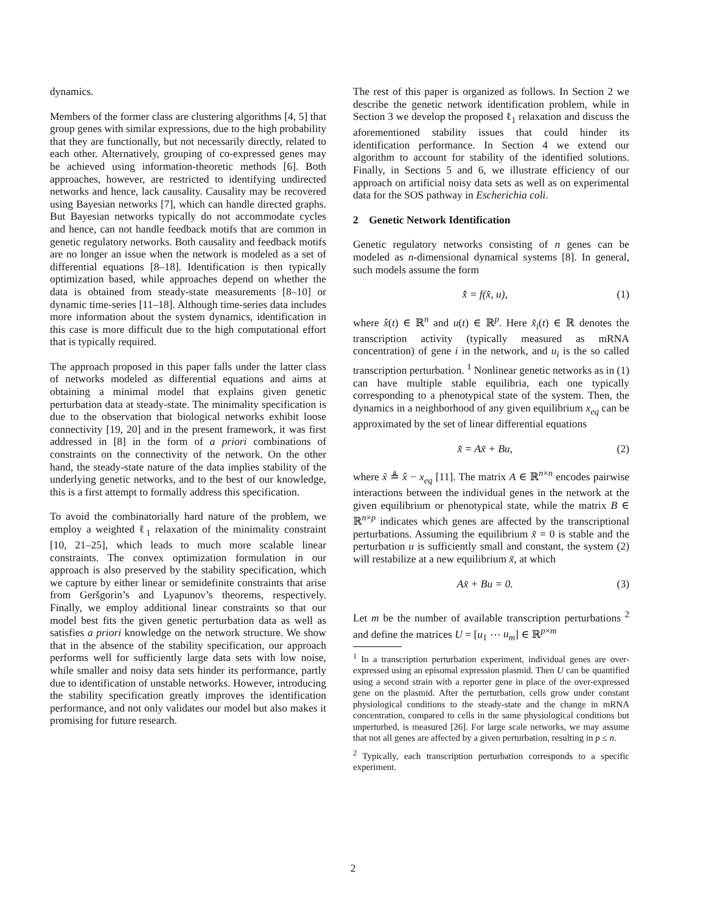dynamics.
Members of the former class are clustering algorithms [4, 5] that group genes with similar expressions, due to the high probability that they are functionally, but not necessarily directly, related to each other. Alternatively, grouping of co-expressed genes may be achieved using information-theoretic methods [6]. Both approaches, however, are restricted to identifying undirected networks and hence, lack causality. Causality may be recovered using Bayesian networks [7], which can handle directed graphs. But Bayesian networks typically do not accommodate cycles and hence, can not handle feedback motifs that are common in genetic regulatory networks. Both causality and feedback motifs are no longer an issue when the network is modeled as a set of differential equations [8–18]. Identification is then typically optimization based, while approaches depend on whether the data is obtained from steady-state measurements [8–10] or dynamic time-series [11–18]. Although time-series data includes more information about the system dynamics, identification in this case is more difficult due to the high computational effort that is typically required.
The approach proposed in this paper falls under the latter class of networks modeled as differential equations and aims at obtaining a minimal model that explains given genetic perturbation data at steady-state. The minimality specification is due to the observation that biological networks exhibit loose connectivity [19, 20] and in the present framework, it was first addressed in [8] in the form of a priori combinations of constraints on the connectivity of the network. On the other hand, the steady-state nature of the data implies stability of the underlying genetic networks, and to the best of our knowledge, this is a first attempt to formally address this specification.
To avoid the combinatorially hard nature of the problem, we employ a weighted ℓ<sub>1</sub> relaxation of the minimality constraint [10, 21–25], which leads to much more scalable linear constraints. The convex optimization formulation in our approach is also preserved by the stability specification, which we capture by either linear or semidefinite constraints that arise from Geršgorin’s and Lyapunov’s theorems, respectively. Finally, we employ additional linear constraints so that our model best fits the given genetic perturbation data as well as satisfies a priori knowledge on the network structure. We show that in the absence of the stability specification, our approach performs well for sufficiently large data sets with low noise, while smaller and noisy data sets hinder its performance, partly due to identification of unstable networks. However, introducing the stability specification greatly improves the identification performance, and not only validates our model but also makes it promising for future research.
The rest of this paper is organized as follows. In Section 2 we describe the genetic network identification problem, while in Section 3 we develop the proposed ℓ<sub>1</sub> relaxation and discuss the aforementioned stability issues that could hinder its identification performance. In Section 4 we extend our algorithm to account for stability of the identified solutions. Finally, in Sections 5 and 6, we illustrate efficiency of our approach on artificial noisy data sets as well as on experimental data for the SOS pathway in Escherichia coli.
2 Genetic Network Identification
Genetic regulatory networks consisting of n genes can be modeled as n-dimensional dynamical systems [8]. In general, such models assume the form
x̂̇ = f(x̂, u), (1)
where x̂(t) ∈ ℝ<sup>n</sup> and u(t) ∈ ℝ<sup>p</sup>. Here x̂<sub>i</sub>(t) ∈ ℝ denotes the transcription activity (typically measured as mRNA concentration) of gene i in the network, and u<sub>i</sub> is the so called transcription perturbation. <sup>1</sup> Nonlinear genetic networks as in (1) can have multiple stable equilibria, each one typically corresponding to a phenotypical state of the system. Then, the dynamics in a neighborhood of any given equilibrium x<sub>eq</sub> can be approximated by the set of linear differential equations
x̃̇ = Ax̃ + Bu, (2)
where x̃ ≜ x̂ − x<sub>eq</sub> [11]. The matrix A ∈ ℝ<sup>n×n</sup> encodes pairwise interactions between the individual genes in the network at the given equilibrium or phenotypical state, while the matrix B ∈ ℝ<sup>n×p</sup> indicates which genes are affected by the transcriptional perturbations. Assuming the equilibrium x̃ = 0 is stable and the perturbation u is sufficiently small and constant, the system (2) will restabilize at a new equilibrium x̃, at which
Ax̃ + Bu = 0. (3)
Let m be the number of available transcription perturbations <sup>2</sup> and define the matrices U = [u<sub>1</sub> ⋯ u<sub>m</sub>] ∈ ℝ<sup>p×m</sup>
<sup>1</sup> In a transcription perturbation experiment, individual genes are over-expressed using an episomal expression plasmid. Then U can be quantified using a second strain with a reporter gene in place of the over-expressed gene on the plasmid. After the perturbation, cells grow under constant physiological conditions to the steady-state and the change in mRNA concentration, compared to cells in the same physiological conditions but unperturbed, is measured [26]. For large scale networks, we may assume that not all genes are affected by a given perturbation, resulting in p ≤ n.
<sup>2</sup> Typically, each transcription perturbation corresponds to a specific experiment.
2